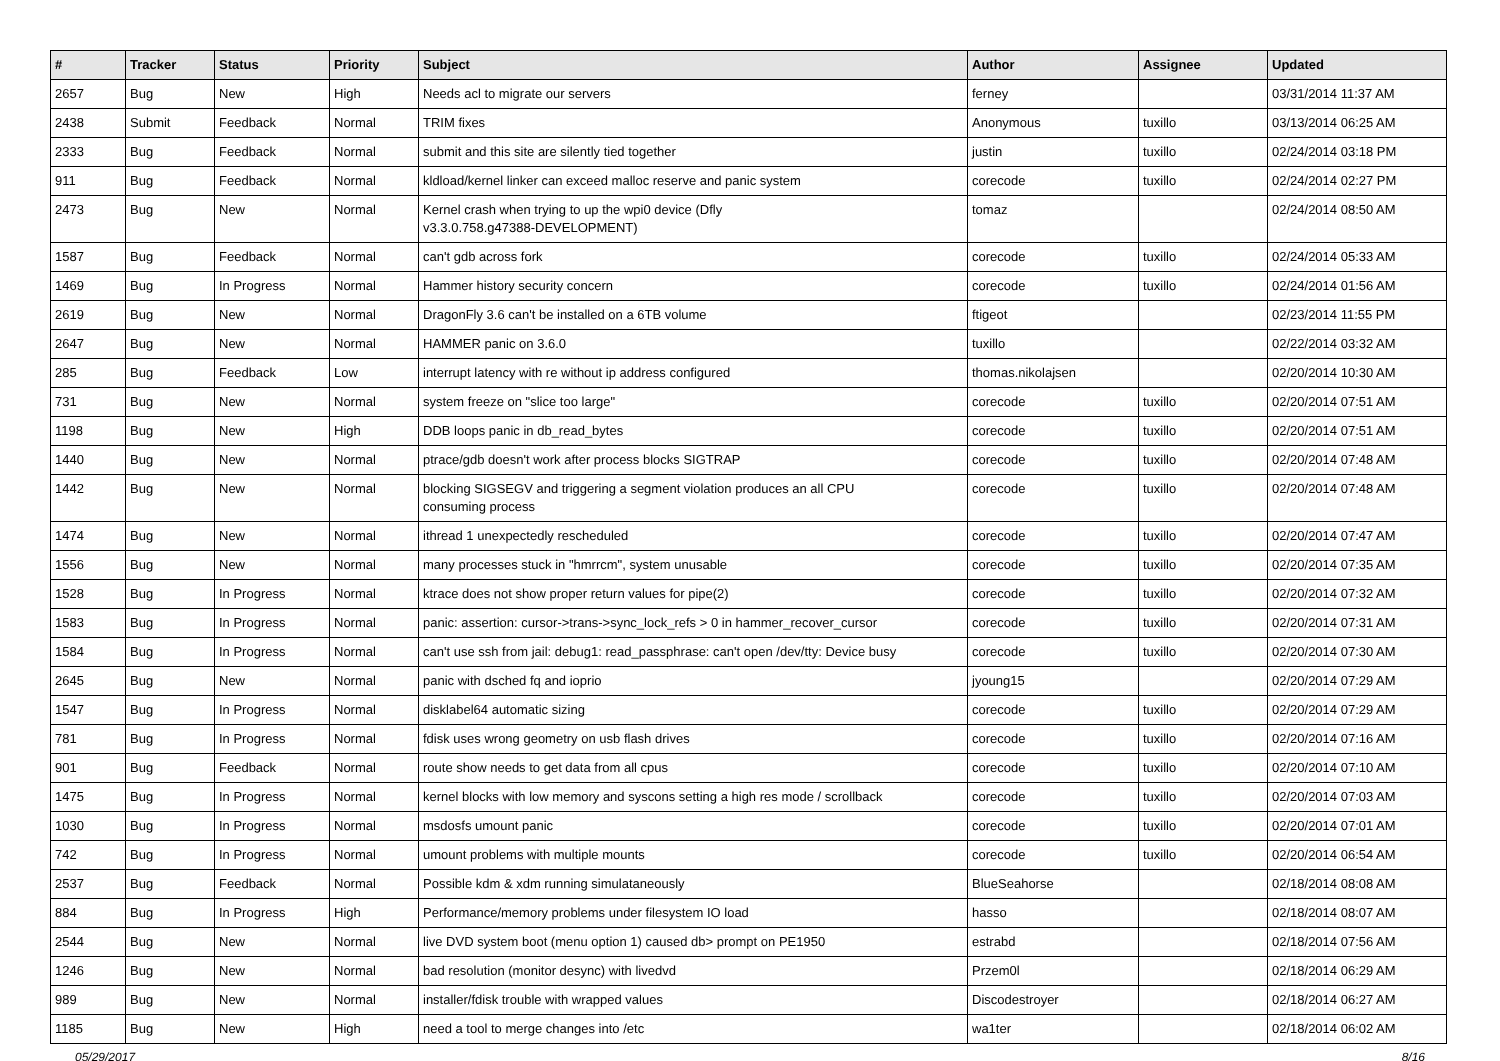| # | Tracker | Status | Priority | Subject | Author | Assignee | Updated |
| --- | --- | --- | --- | --- | --- | --- | --- |
| 2657 | Bug | New | High | Needs acl to migrate our servers | ferney | | 03/31/2014 11:37 AM |
| 2438 | Submit | Feedback | Normal | TRIM fixes | Anonymous | tuxillo | 03/13/2014 06:25 AM |
| 2333 | Bug | Feedback | Normal | submit and this site are silently tied together | justin | tuxillo | 02/24/2014 03:18 PM |
| 911 | Bug | Feedback | Normal | kldload/kernel linker can exceed malloc reserve and panic system | corecode | tuxillo | 02/24/2014 02:27 PM |
| 2473 | Bug | New | Normal | Kernel crash when trying to up the wpi0 device (Dfly v3.3.0.758.g47388-DEVELOPMENT) | tomaz | | 02/24/2014 08:50 AM |
| 1587 | Bug | Feedback | Normal | can't gdb across fork | corecode | tuxillo | 02/24/2014 05:33 AM |
| 1469 | Bug | In Progress | Normal | Hammer history security concern | corecode | tuxillo | 02/24/2014 01:56 AM |
| 2619 | Bug | New | Normal | DragonFly 3.6 can't be installed on a 6TB volume | ftigeot | | 02/23/2014 11:55 PM |
| 2647 | Bug | New | Normal | HAMMER panic on 3.6.0 | tuxillo | | 02/22/2014 03:32 AM |
| 285 | Bug | Feedback | Low | interrupt latency with re without ip address configured | thomas.nikolajsen | | 02/20/2014 10:30 AM |
| 731 | Bug | New | Normal | system freeze on "slice too large" | corecode | tuxillo | 02/20/2014 07:51 AM |
| 1198 | Bug | New | High | DDB loops panic in db_read_bytes | corecode | tuxillo | 02/20/2014 07:51 AM |
| 1440 | Bug | New | Normal | ptrace/gdb doesn't work after process blocks SIGTRAP | corecode | tuxillo | 02/20/2014 07:48 AM |
| 1442 | Bug | New | Normal | blocking SIGSEGV and triggering a segment violation produces an all CPU consuming process | corecode | tuxillo | 02/20/2014 07:48 AM |
| 1474 | Bug | New | Normal | ithread 1 unexpectedly rescheduled | corecode | tuxillo | 02/20/2014 07:47 AM |
| 1556 | Bug | New | Normal | many processes stuck in "hmrrcm", system unusable | corecode | tuxillo | 02/20/2014 07:35 AM |
| 1528 | Bug | In Progress | Normal | ktrace does not show proper return values for pipe(2) | corecode | tuxillo | 02/20/2014 07:32 AM |
| 1583 | Bug | In Progress | Normal | panic: assertion: cursor->trans->sync_lock_refs > 0 in hammer_recover_cursor | corecode | tuxillo | 02/20/2014 07:31 AM |
| 1584 | Bug | In Progress | Normal | can't use ssh from jail: debug1: read_passphrase: can't open /dev/tty: Device busy | corecode | tuxillo | 02/20/2014 07:30 AM |
| 2645 | Bug | New | Normal | panic with dsched fq and ioprio | jyoung15 | | 02/20/2014 07:29 AM |
| 1547 | Bug | In Progress | Normal | disklabel64 automatic sizing | corecode | tuxillo | 02/20/2014 07:29 AM |
| 781 | Bug | In Progress | Normal | fdisk uses wrong geometry on usb flash drives | corecode | tuxillo | 02/20/2014 07:16 AM |
| 901 | Bug | Feedback | Normal | route show needs to get data from all cpus | corecode | tuxillo | 02/20/2014 07:10 AM |
| 1475 | Bug | In Progress | Normal | kernel blocks with low memory and syscons setting a high res mode / scrollback | corecode | tuxillo | 02/20/2014 07:03 AM |
| 1030 | Bug | In Progress | Normal | msdosfs umount panic | corecode | tuxillo | 02/20/2014 07:01 AM |
| 742 | Bug | In Progress | Normal | umount problems with multiple mounts | corecode | tuxillo | 02/20/2014 06:54 AM |
| 2537 | Bug | Feedback | Normal | Possible kdm & xdm running simulataneously | BlueSeahorse | | 02/18/2014 08:08 AM |
| 884 | Bug | In Progress | High | Performance/memory problems under filesystem IO load | hasso | | 02/18/2014 08:07 AM |
| 2544 | Bug | New | Normal | live DVD system boot (menu option 1) caused db> prompt on PE1950 | estrabd | | 02/18/2014 07:56 AM |
| 1246 | Bug | New | Normal | bad resolution (monitor desync) with livedvd | Przem0l | | 02/18/2014 06:29 AM |
| 989 | Bug | New | Normal | installer/fdisk trouble with wrapped values | Discodestroyer | | 02/18/2014 06:27 AM |
| 1185 | Bug | New | High | need a tool to merge changes into /etc | wa1ter | | 02/18/2014 06:02 AM |
05/29/2017 8/16